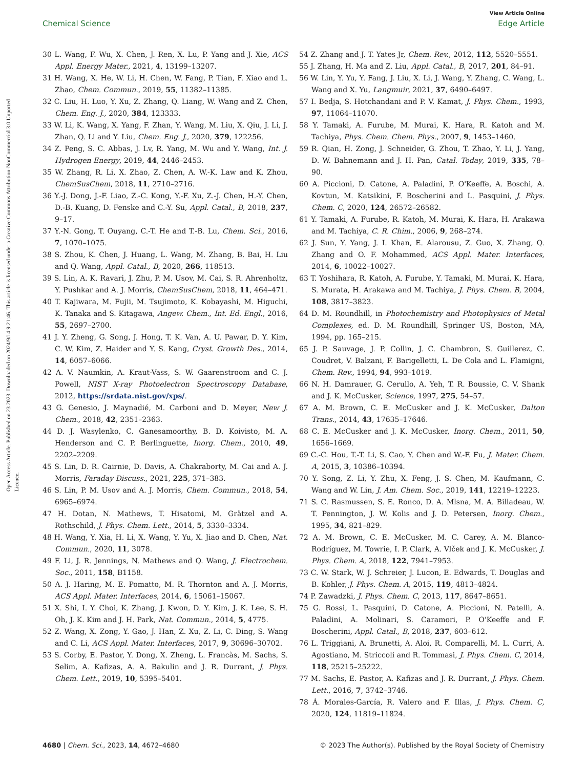Open Access Article. Published on 23 2023. Downloaded on 2024/9/14 9:21:46. This article is licensed under a Creative Commons Attribution-NonCommercial 3.0 Unported Licence.
View Article Online
Chemical Science Edge Article
30 L. Wang, F. Wu, X. Chen, J. Ren, X. Lu, P. Yang and J. Xie, ACS Appl. Energy Mater., 2021, 4, 13199–13207.
31 H. Wang, X. He, W. Li, H. Chen, W. Fang, P. Tian, F. Xiao and L. Zhao, Chem. Commun., 2019, 55, 11382–11385.
32 C. Liu, H. Luo, Y. Xu, Z. Zhang, Q. Liang, W. Wang and Z. Chen, Chem. Eng. J., 2020, 384, 123333.
33 W. Li, K. Wang, X. Yang, F. Zhan, Y. Wang, M. Liu, X. Qiu, J. Li, J. Zhan, Q. Li and Y. Liu, Chem. Eng. J., 2020, 379, 122256.
34 Z. Peng, S. C. Abbas, J. Lv, R. Yang, M. Wu and Y. Wang, Int. J. Hydrogen Energy, 2019, 44, 2446–2453.
35 W. Zhang, R. Li, X. Zhao, Z. Chen, A. W.-K. Law and K. Zhou, ChemSusChem, 2018, 11, 2710–2716.
36 Y.-J. Dong, J.-F. Liao, Z.-C. Kong, Y.-F. Xu, Z.-J. Chen, H.-Y. Chen, D.-B. Kuang, D. Fenske and C.-Y. Su, Appl. Catal., B, 2018, 237, 9–17.
37 Y.-N. Gong, T. Ouyang, C.-T. He and T.-B. Lu, Chem. Sci., 2016, 7, 1070–1075.
38 S. Zhou, K. Chen, J. Huang, L. Wang, M. Zhang, B. Bai, H. Liu and Q. Wang, Appl. Catal., B, 2020, 266, 118513.
39 S. Lin, A. K. Ravari, J. Zhu, P. M. Usov, M. Cai, S. R. Ahrenholtz, Y. Pushkar and A. J. Morris, ChemSusChem, 2018, 11, 464–471.
40 T. Kajiwara, M. Fujii, M. Tsujimoto, K. Kobayashi, M. Higuchi, K. Tanaka and S. Kitagawa, Angew. Chem., Int. Ed. Engl., 2016, 55, 2697–2700.
41 J. Y. Zheng, G. Song, J. Hong, T. K. Van, A. U. Pawar, D. Y. Kim, C. W. Kim, Z. Haider and Y. S. Kang, Cryst. Growth Des., 2014, 14, 6057–6066.
42 A. V. Naumkin, A. Kraut-Vass, S. W. Gaarenstroom and C. J. Powell, NIST X-ray Photoelectron Spectroscopy Database, 2012, https://srdata.nist.gov/xps/.
43 G. Genesio, J. Maynadié, M. Carboni and D. Meyer, New J. Chem., 2018, 42, 2351–2363.
44 D. J. Wasylenko, C. Ganesamoorthy, B. D. Koivisto, M. A. Henderson and C. P. Berlinguette, Inorg. Chem., 2010, 49, 2202–2209.
45 S. Lin, D. R. Cairnie, D. Davis, A. Chakraborty, M. Cai and A. J. Morris, Faraday Discuss., 2021, 225, 371–383.
46 S. Lin, P. M. Usov and A. J. Morris, Chem. Commun., 2018, 54, 6965–6974.
47 H. Dotan, N. Mathews, T. Hisatomi, M. Grätzel and A. Rothschild, J. Phys. Chem. Lett., 2014, 5, 3330–3334.
48 H. Wang, Y. Xia, H. Li, X. Wang, Y. Yu, X. Jiao and D. Chen, Nat. Commun., 2020, 11, 3078.
49 F. Li, J. R. Jennings, N. Mathews and Q. Wang, J. Electrochem. Soc., 2011, 158, B1158.
50 A. J. Haring, M. E. Pomatto, M. R. Thornton and A. J. Morris, ACS Appl. Mater. Interfaces, 2014, 6, 15061–15067.
51 X. Shi, I. Y. Choi, K. Zhang, J. Kwon, D. Y. Kim, J. K. Lee, S. H. Oh, J. K. Kim and J. H. Park, Nat. Commun., 2014, 5, 4775.
52 Z. Wang, X. Zong, Y. Gao, J. Han, Z. Xu, Z. Li, C. Ding, S. Wang and C. Li, ACS Appl. Mater. Interfaces, 2017, 9, 30696–30702.
53 S. Corby, E. Pastor, Y. Dong, X. Zheng, L. Francàs, M. Sachs, S. Selim, A. Kafizas, A. A. Bakulin and J. R. Durrant, J. Phys. Chem. Lett., 2019, 10, 5395–5401.
54 Z. Zhang and J. T. Yates Jr, Chem. Rev., 2012, 112, 5520–5551.
55 J. Zhang, H. Ma and Z. Liu, Appl. Catal., B, 2017, 201, 84–91.
56 W. Lin, Y. Yu, Y. Fang, J. Liu, X. Li, J. Wang, Y. Zhang, C. Wang, L. Wang and X. Yu, Langmuir, 2021, 37, 6490–6497.
57 I. Bedja, S. Hotchandani and P. V. Kamat, J. Phys. Chem., 1993, 97, 11064–11070.
58 Y. Tamaki, A. Furube, M. Murai, K. Hara, R. Katoh and M. Tachiya, Phys. Chem. Chem. Phys., 2007, 9, 1453–1460.
59 R. Qian, H. Zong, J. Schneider, G. Zhou, T. Zhao, Y. Li, J. Yang, D. W. Bahnemann and J. H. Pan, Catal. Today, 2019, 335, 78–90.
60 A. Piccioni, D. Catone, A. Paladini, P. O'Keeffe, A. Boschi, A. Kovtun, M. Katsikini, F. Boscherini and L. Pasquini, J. Phys. Chem. C, 2020, 124, 26572–26582.
61 Y. Tamaki, A. Furube, R. Katoh, M. Murai, K. Hara, H. Arakawa and M. Tachiya, C. R. Chim., 2006, 9, 268–274.
62 J. Sun, Y. Yang, J. I. Khan, E. Alarousu, Z. Guo, X. Zhang, Q. Zhang and O. F. Mohammed, ACS Appl. Mater. Interfaces, 2014, 6, 10022–10027.
63 T. Yoshihara, R. Katoh, A. Furube, Y. Tamaki, M. Murai, K. Hara, S. Murata, H. Arakawa and M. Tachiya, J. Phys. Chem. B, 2004, 108, 3817–3823.
64 D. M. Roundhill, in Photochemistry and Photophysics of Metal Complexes, ed. D. M. Roundhill, Springer US, Boston, MA, 1994, pp. 165–215.
65 J. P. Sauvage, J. P. Collin, J. C. Chambron, S. Guillerez, C. Coudret, V. Balzani, F. Barigelletti, L. De Cola and L. Flamigni, Chem. Rev., 1994, 94, 993–1019.
66 N. H. Damrauer, G. Cerullo, A. Yeh, T. R. Boussie, C. V. Shank and J. K. McCusker, Science, 1997, 275, 54–57.
67 A. M. Brown, C. E. McCusker and J. K. McCusker, Dalton Trans., 2014, 43, 17635–17646.
68 C. E. McCusker and J. K. McCusker, Inorg. Chem., 2011, 50, 1656–1669.
69 C.-C. Hou, T.-T. Li, S. Cao, Y. Chen and W.-F. Fu, J. Mater. Chem. A, 2015, 3, 10386–10394.
70 Y. Song, Z. Li, Y. Zhu, X. Feng, J. S. Chen, M. Kaufmann, C. Wang and W. Lin, J. Am. Chem. Soc., 2019, 141, 12219–12223.
71 S. C. Rasmussen, S. E. Ronco, D. A. Mlsna, M. A. Billadeau, W. T. Pennington, J. W. Kolis and J. D. Petersen, Inorg. Chem., 1995, 34, 821–829.
72 A. M. Brown, C. E. McCusker, M. C. Carey, A. M. Blanco-Rodríguez, M. Towrie, I. P. Clark, A. Vlček and J. K. McCusker, J. Phys. Chem. A, 2018, 122, 7941–7953.
73 C. W. Stark, W. J. Schreier, J. Lucon, E. Edwards, T. Douglas and B. Kohler, J. Phys. Chem. A, 2015, 119, 4813–4824.
74 P. Zawadzki, J. Phys. Chem. C, 2013, 117, 8647–8651.
75 G. Rossi, L. Pasquini, D. Catone, A. Piccioni, N. Patelli, A. Paladini, A. Molinari, S. Caramori, P. O'Keeffe and F. Boscherini, Appl. Catal., B, 2018, 237, 603–612.
76 L. Triggiani, A. Brunetti, A. Aloi, R. Comparelli, M. L. Curri, A. Agostiano, M. Striccoli and R. Tommasi, J. Phys. Chem. C, 2014, 118, 25215–25222.
77 M. Sachs, E. Pastor, A. Kafizas and J. R. Durrant, J. Phys. Chem. Lett., 2016, 7, 3742–3746.
78 Á. Morales-García, R. Valero and F. Illas, J. Phys. Chem. C, 2020, 124, 11819–11824.
4680 | Chem. Sci., 2023, 14, 4672–4680 © 2023 The Author(s). Published by the Royal Society of Chemistry